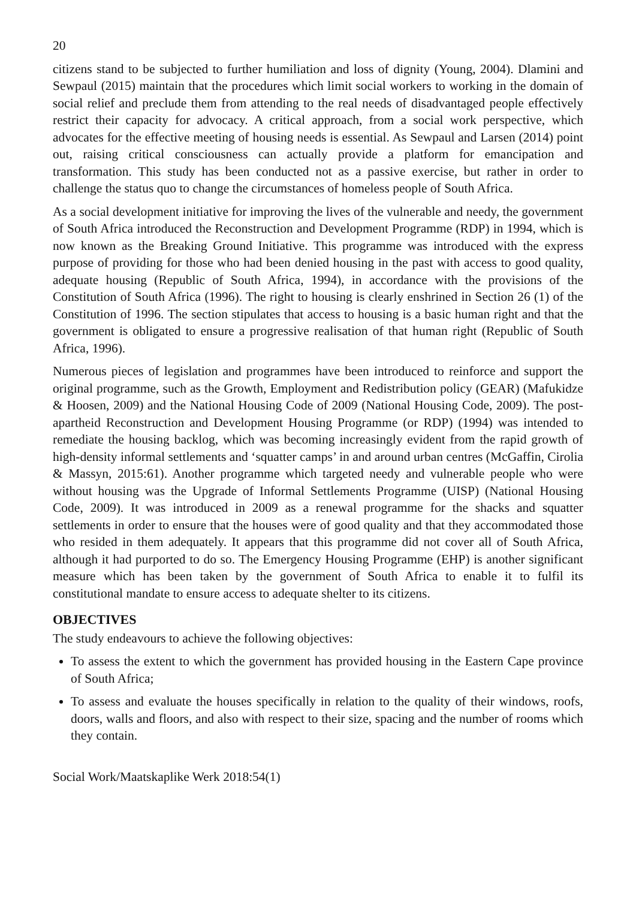20
citizens stand to be subjected to further humiliation and loss of dignity (Young, 2004). Dlamini and Sewpaul (2015) maintain that the procedures which limit social workers to working in the domain of social relief and preclude them from attending to the real needs of disadvantaged people effectively restrict their capacity for advocacy. A critical approach, from a social work perspective, which advocates for the effective meeting of housing needs is essential. As Sewpaul and Larsen (2014) point out, raising critical consciousness can actually provide a platform for emancipation and transformation. This study has been conducted not as a passive exercise, but rather in order to challenge the status quo to change the circumstances of homeless people of South Africa.
As a social development initiative for improving the lives of the vulnerable and needy, the government of South Africa introduced the Reconstruction and Development Programme (RDP) in 1994, which is now known as the Breaking Ground Initiative. This programme was introduced with the express purpose of providing for those who had been denied housing in the past with access to good quality, adequate housing (Republic of South Africa, 1994), in accordance with the provisions of the Constitution of South Africa (1996). The right to housing is clearly enshrined in Section 26 (1) of the Constitution of 1996. The section stipulates that access to housing is a basic human right and that the government is obligated to ensure a progressive realisation of that human right (Republic of South Africa, 1996).
Numerous pieces of legislation and programmes have been introduced to reinforce and support the original programme, such as the Growth, Employment and Redistribution policy (GEAR) (Mafukidze & Hoosen, 2009) and the National Housing Code of 2009 (National Housing Code, 2009). The post-apartheid Reconstruction and Development Housing Programme (or RDP) (1994) was intended to remediate the housing backlog, which was becoming increasingly evident from the rapid growth of high-density informal settlements and ‘squatter camps’ in and around urban centres (McGaffin, Cirolia & Massyn, 2015:61). Another programme which targeted needy and vulnerable people who were without housing was the Upgrade of Informal Settlements Programme (UISP) (National Housing Code, 2009). It was introduced in 2009 as a renewal programme for the shacks and squatter settlements in order to ensure that the houses were of good quality and that they accommodated those who resided in them adequately. It appears that this programme did not cover all of South Africa, although it had purported to do so. The Emergency Housing Programme (EHP) is another significant measure which has been taken by the government of South Africa to enable it to fulfil its constitutional mandate to ensure access to adequate shelter to its citizens.
OBJECTIVES
The study endeavours to achieve the following objectives:
To assess the extent to which the government has provided housing in the Eastern Cape province of South Africa;
To assess and evaluate the houses specifically in relation to the quality of their windows, roofs, doors, walls and floors, and also with respect to their size, spacing and the number of rooms which they contain.
Social Work/Maatskaplike Werk 2018:54(1)